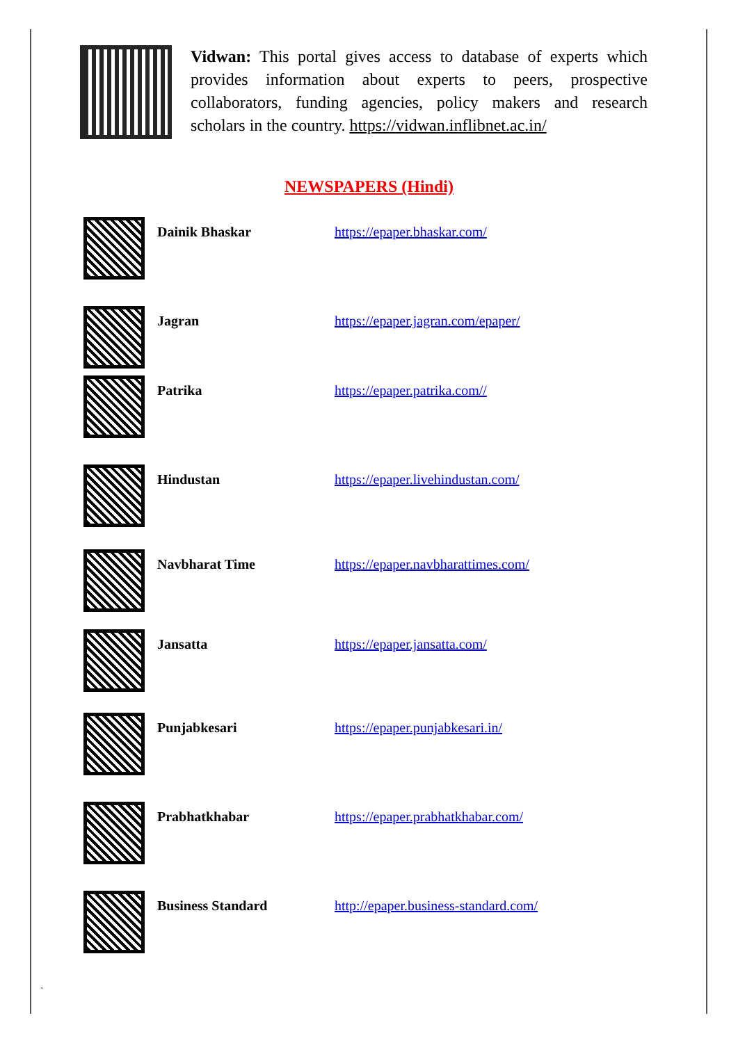Vidwan: This portal gives access to database of experts which provides information about experts to peers, prospective collaborators, funding agencies, policy makers and research scholars in the country. https://vidwan.inflibnet.ac.in/
NEWSPAPERS (Hindi)
| | Dainik Bhaskar | https://epaper.bhaskar.com/ |
| | Jagran | https://epaper.jagran.com/epaper/ |
| | Patrika | https://epaper.patrika.com// |
| | Hindustan | https://epaper.livehindustan.com/ |
| | Navbharat Time | https://epaper.navbharattimes.com/ |
| | Jansatta | https://epaper.jansatta.com/ |
| | Punjabkesari | https://epaper.punjabkesari.in/ |
| | Prabhatkhabar | https://epaper.prabhatkhabar.com/ |
| | Business Standard | http://epaper.business-standard.com/ |
`